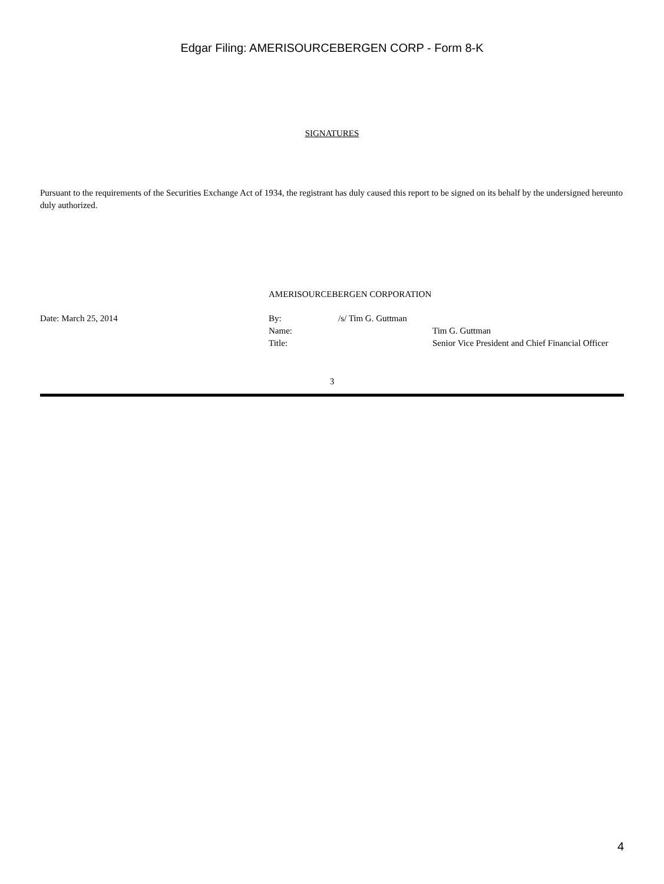Edgar Filing: AMERISOURCEBERGEN CORP - Form 8-K
SIGNATURES
Pursuant to the requirements of the Securities Exchange Act of 1934, the registrant has duly caused this report to be signed on its behalf by the undersigned hereunto duly authorized.
AMERISOURCEBERGEN CORPORATION
Date: March 25, 2014 By: /s/ Tim G. Guttman
Name: Tim G. Guttman
Title: Senior Vice President and Chief Financial Officer
3
4